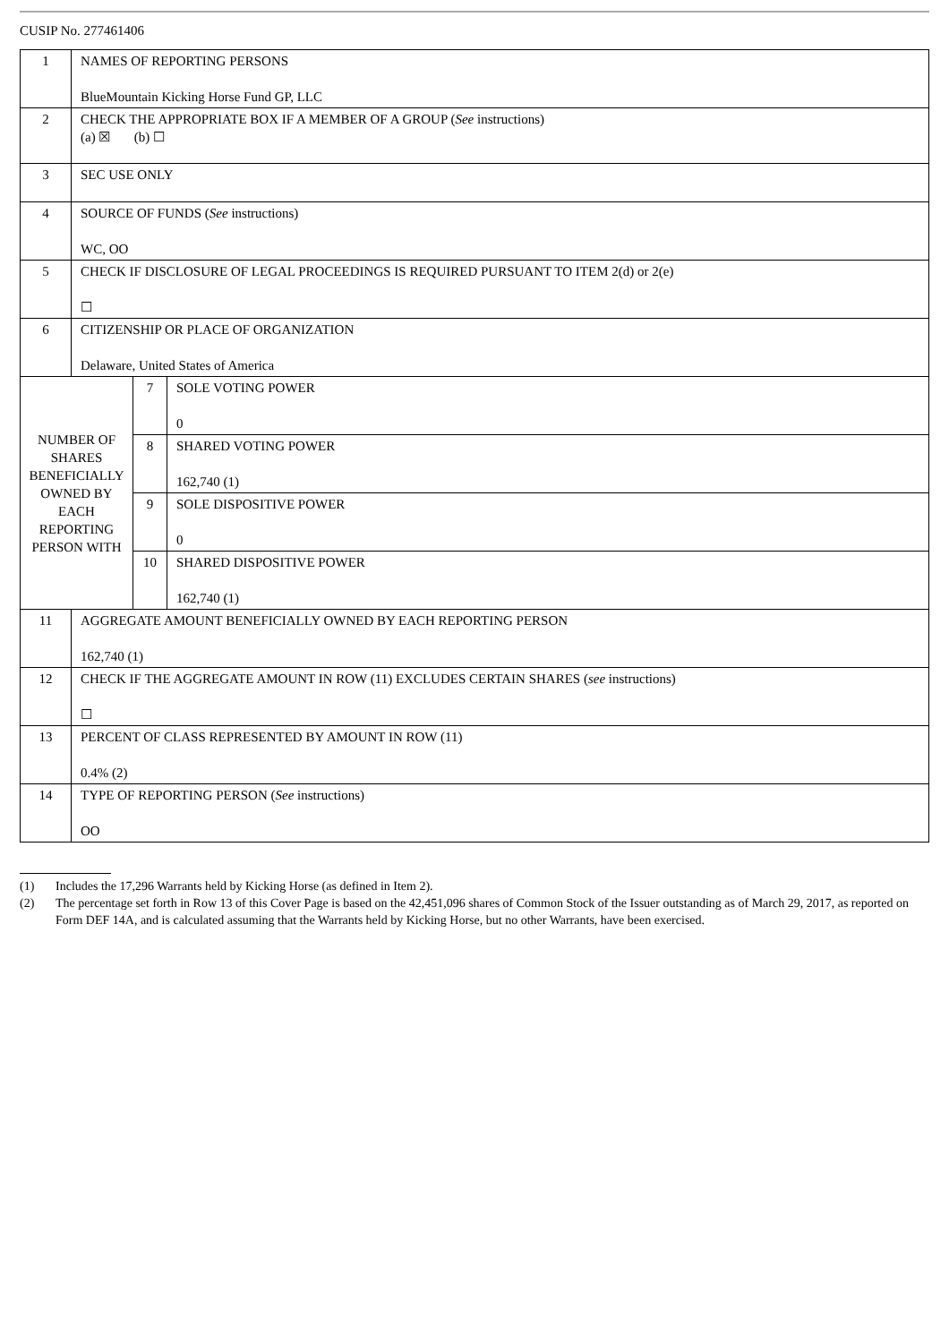CUSIP No. 277461406
| 1 | NAMES OF REPORTING PERSONS BlueMountain Kicking Horse Fund GP, LLC | | |
| 2 | CHECK THE APPROPRIATE BOX IF A MEMBER OF A GROUP ( See instructions) (a) ☒ (b) ☐ | | |
| 3 | SEC USE ONLY | | |
| 4 | SOURCE OF FUNDS ( See instructions) WC, OO | | |
| 5 | CHECK IF DISCLOSURE OF LEGAL PROCEEDINGS IS REQUIRED PURSUANT TO ITEM 2(d) or 2(e) ☐ | | |
| 6 | CITIZENSHIP OR PLACE OF ORGANIZATION Delaware, United States of America | | |
| NUMBER OF SHARES BENEFICIALLY OWNED BY EACH REPORTING PERSON WITH | | 7 | SOLE VOTING POWER 0 |
| | | 8 | SHARED VOTING POWER 162,740 (1) |
| | | 9 | SOLE DISPOSITIVE POWER 0 |
| | | 10 | SHARED DISPOSITIVE POWER 162,740 (1) |
| 11 | AGGREGATE AMOUNT BENEFICIALLY OWNED BY EACH REPORTING PERSON 162,740 (1) | | |
| 12 | CHECK IF THE AGGREGATE AMOUNT IN ROW (11) EXCLUDES CERTAIN SHARES ( see instructions) ☐ | | |
| 13 | PERCENT OF CLASS REPRESENTED BY AMOUNT IN ROW (11) 0.4% (2) | | |
| 14 | TYPE OF REPORTING PERSON ( See instructions) OO | | |
(1) Includes the 17,296 Warrants held by Kicking Horse (as defined in Item 2).
(2) The percentage set forth in Row 13 of this Cover Page is based on the 42,451,096 shares of Common Stock of the Issuer outstanding as of March 29, 2017, as reported on Form DEF 14A, and is calculated assuming that the Warrants held by Kicking Horse, but no other Warrants, have been exercised.